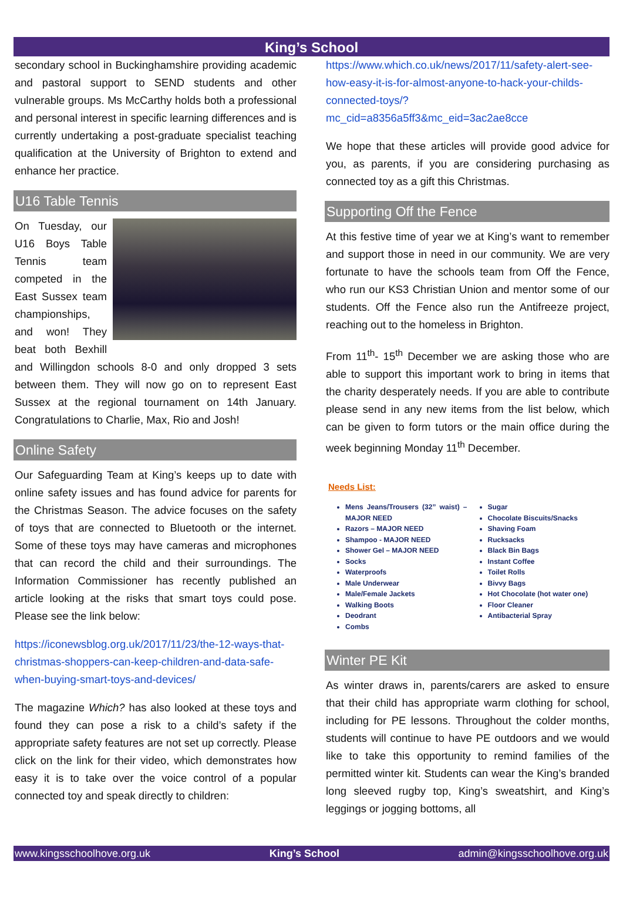King’s School
secondary school in Buckinghamshire providing academic and pastoral support to SEND students and other vulnerable groups. Ms McCarthy holds both a professional and personal interest in specific learning differences and is currently undertaking a post-graduate specialist teaching qualification at the University of Brighton to extend and enhance her practice.
U16 Table Tennis
On Tuesday, our U16 Boys Table Tennis team competed in the East Sussex team championships, and won! They beat both Bexhill and Willingdon schools 8-0 and only dropped 3 sets between them. They will now go on to represent East Sussex at the regional tournament on 14th January. Congratulations to Charlie, Max, Rio and Josh!
Online Safety
Our Safeguarding Team at King’s keeps up to date with online safety issues and has found advice for parents for the Christmas Season. The advice focuses on the safety of toys that are connected to Bluetooth or the internet. Some of these toys may have cameras and microphones that can record the child and their surroundings. The Information Commissioner has recently published an article looking at the risks that smart toys could pose. Please see the link below:
https://iconewsblog.org.uk/2017/11/23/the-12-ways-that-christmas-shoppers-can-keep-children-and-data-safe-when-buying-smart-toys-and-devices/
The magazine Which? has also looked at these toys and found they can pose a risk to a child’s safety if the appropriate safety features are not set up correctly. Please click on the link for their video, which demonstrates how easy it is to take over the voice control of a popular connected toy and speak directly to children:
https://www.which.co.uk/news/2017/11/safety-alert-see-how-easy-it-is-for-almost-anyone-to-hack-your-childs-connected-toys/?mc_cid=a8356a5ff3&mc_eid=3ac2ae8cce
We hope that these articles will provide good advice for you, as parents, if you are considering purchasing as connected toy as a gift this Christmas.
Supporting Off the Fence
At this festive time of year we at King’s want to remember and support those in need in our community. We are very fortunate to have the schools team from Off the Fence, who run our KS3 Christian Union and mentor some of our students. Off the Fence also run the Antifreeze project, reaching out to the homeless in Brighton.
From 11<sup>th</sup>- 15<sup>th</sup> December we are asking those who are able to support this important work to bring in items that the charity desperately needs. If you are able to contribute please send in any new items from the list below, which can be given to form tutors or the main office during the week beginning Monday 11<sup>th</sup> December.
Needs List:
Mens Jeans/Trousers (32” waist) – MAJOR NEED
Razors – MAJOR NEED
Shampoo - MAJOR NEED
Shower Gel – MAJOR NEED
Socks
Waterproofs
Male Underwear
Male/Female Jackets
Walking Boots
Deodrant
Combs
Sugar
Chocolate Biscuits/Snacks
Shaving Foam
Rucksacks
Black Bin Bags
Instant Coffee
Toilet Rolls
Bivvy Bags
Hot Chocolate (hot water one)
Floor Cleaner
Antibacterial Spray
Winter PE Kit
As winter draws in, parents/carers are asked to ensure that their child has appropriate warm clothing for school, including for PE lessons. Throughout the colder months, students will continue to have PE outdoors and we would like to take this opportunity to remind families of the permitted winter kit. Students can wear the King’s branded long sleeved rugby top, King’s sweatshirt, and King’s leggings or jogging bottoms, all
www.kingsschoolhove.org.uk King’s School admin@kingsschoolhove.org.uk